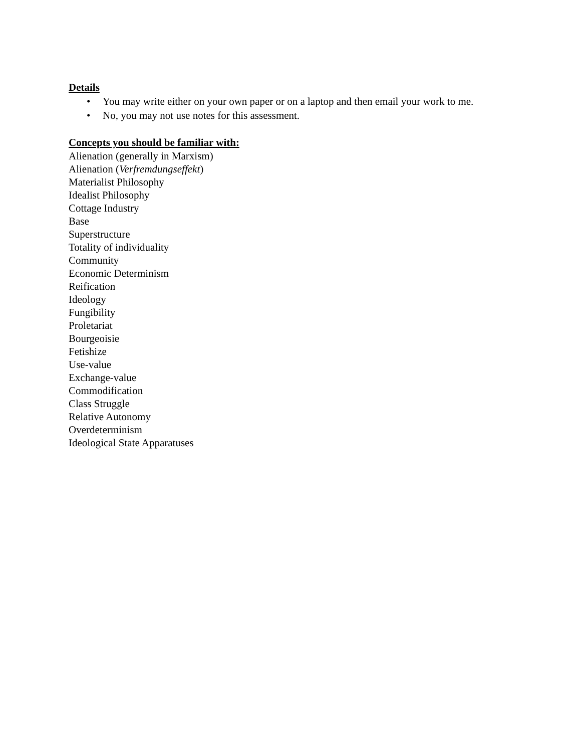Details
• You may write either on your own paper or on a laptop and then email your work to me.
• No, you may not use notes for this assessment.
Concepts you should be familiar with:
Alienation (generally in Marxism)
Alienation (Verfremdungseffekt)
Materialist Philosophy
Idealist Philosophy
Cottage Industry
Base
Superstructure
Totality of individuality
Community
Economic Determinism
Reification
Ideology
Fungibility
Proletariat
Bourgeoisie
Fetishize
Use-value
Exchange-value
Commodification
Class Struggle
Relative Autonomy
Overdeterminism
Ideological State Apparatuses